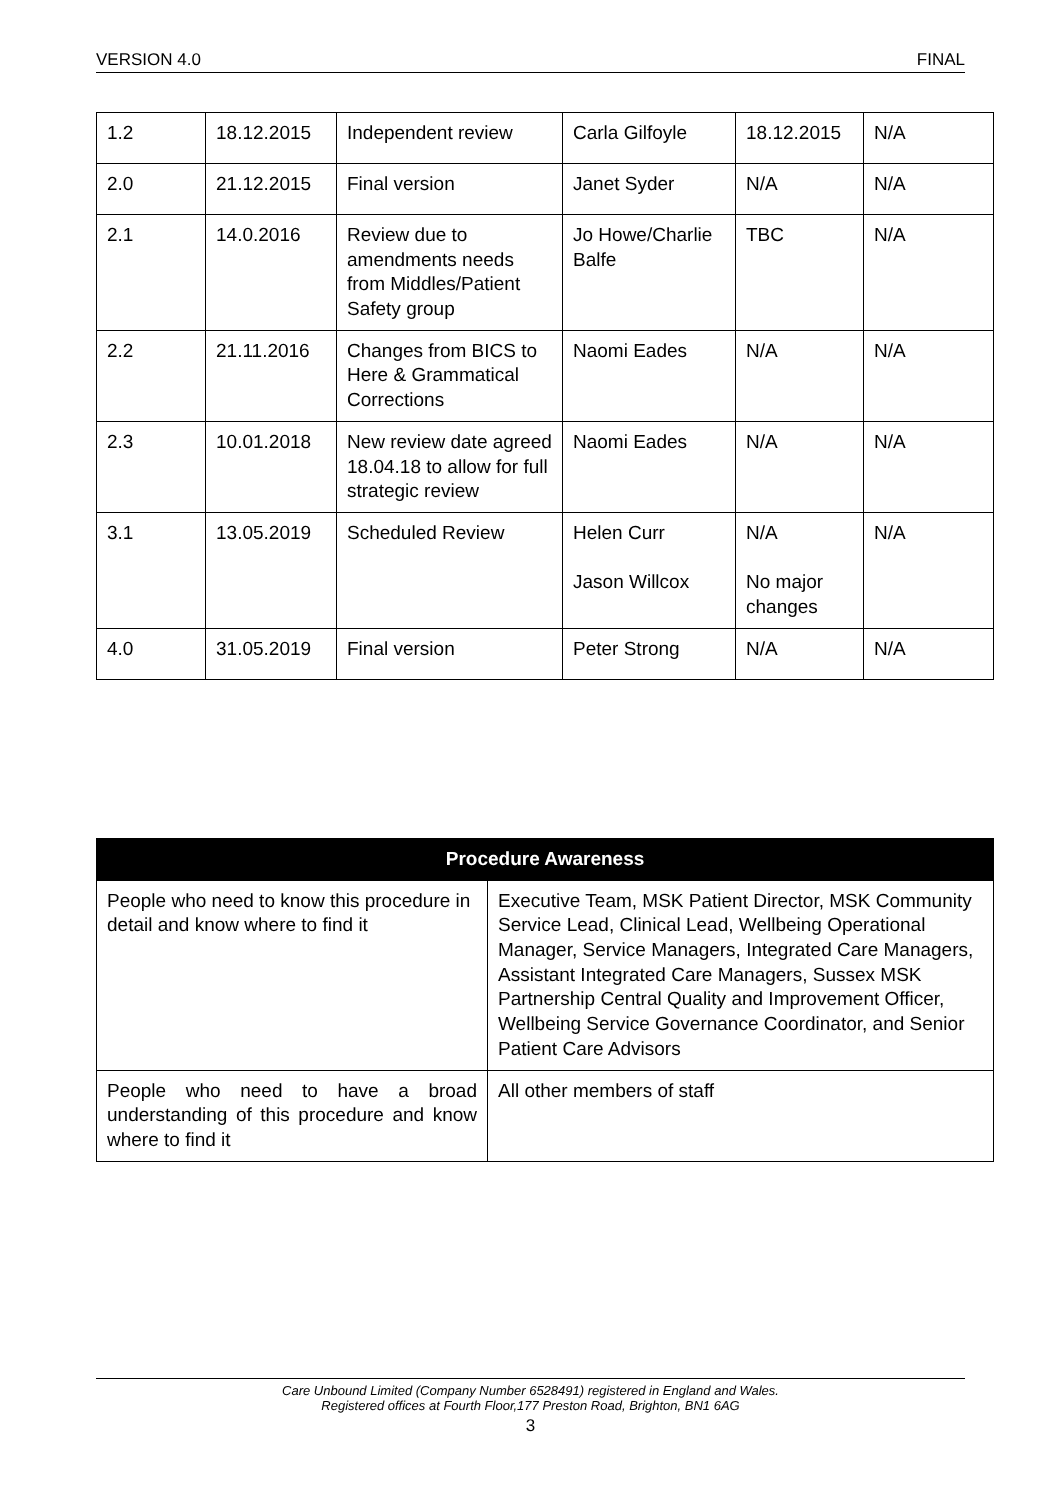VERSION 4.0 FINAL
| 1.2 | 18.12.2015 | Independent review | Carla Gilfoyle | 18.12.2015 | N/A |
| 2.0 | 21.12.2015 | Final version | Janet Syder | N/A | N/A |
| 2.1 | 14.0.2016 | Review due to amendments needs from Middles/Patient Safety group | Jo Howe/Charlie Balfe | TBC | N/A |
| 2.2 | 21.11.2016 | Changes from BICS to Here & Grammatical Corrections | Naomi Eades | N/A | N/A |
| 2.3 | 10.01.2018 | New review date agreed 18.04.18 to allow for full strategic review | Naomi Eades | N/A | N/A |
| 3.1 | 13.05.2019 | Scheduled Review | Helen Curr Jason Willcox | N/A No major changes | N/A |
| 4.0 | 31.05.2019 | Final version | Peter Strong | N/A | N/A |
| Procedure Awareness | |
| --- | --- |
| People who need to know this procedure in detail and know where to find it | Executive Team, MSK Patient Director, MSK Community Service Lead, Clinical Lead, Wellbeing Operational Manager, Service Managers, Integrated Care Managers, Assistant Integrated Care Managers, Sussex MSK Partnership Central Quality and Improvement Officer, Wellbeing Service Governance Coordinator, and Senior Patient Care Advisors |
| People who need to have a broad understanding of this procedure and know where to find it | All other members of staff |
Care Unbound Limited (Company Number 6528491) registered in England and Wales.
Registered offices at Fourth Floor,177 Preston Road, Brighton, BN1 6AG
3